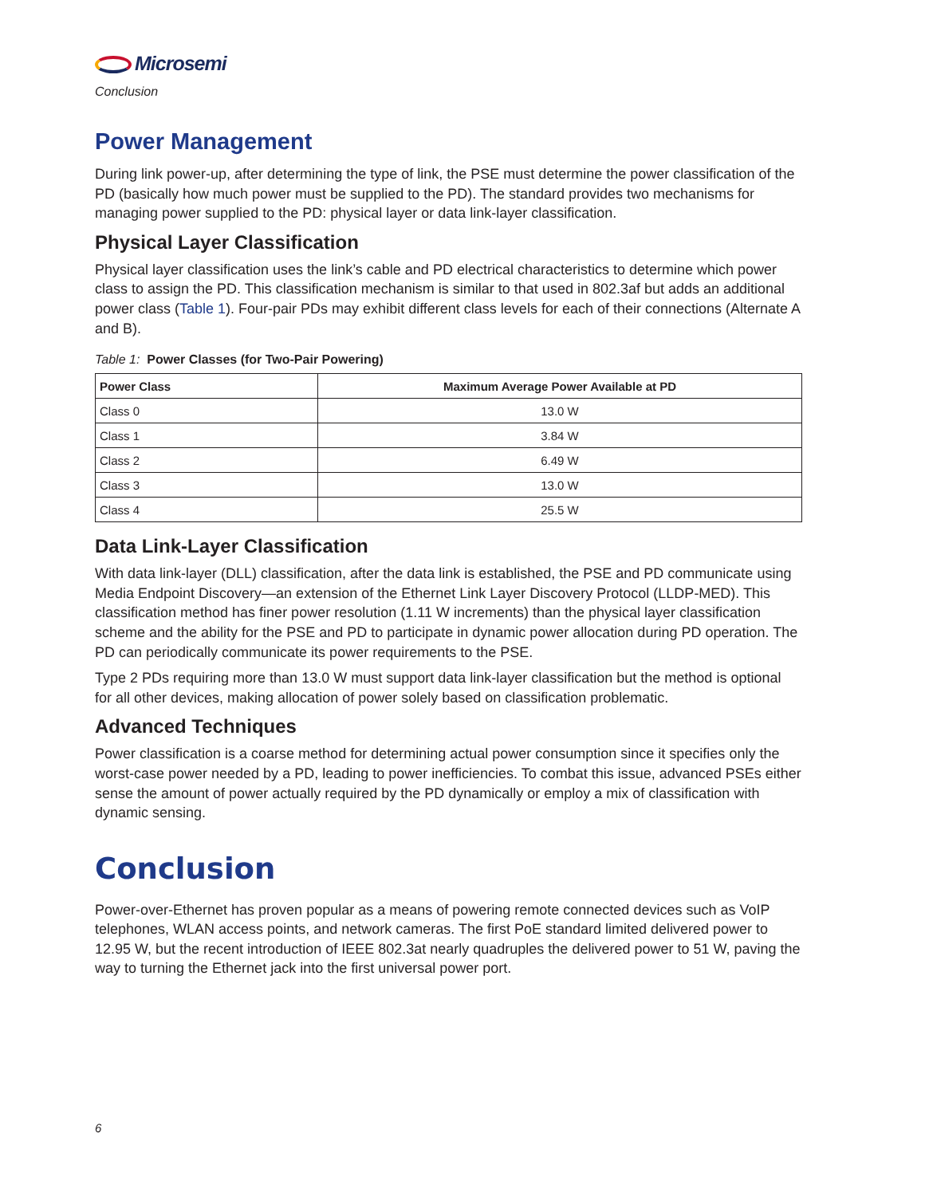Microsemi
Conclusion
Power Management
During link power-up, after determining the type of link, the PSE must determine the power classification of the PD (basically how much power must be supplied to the PD). The standard provides two mechanisms for managing power supplied to the PD: physical layer or data link-layer classification.
Physical Layer Classification
Physical layer classification uses the link’s cable and PD electrical characteristics to determine which power class to assign the PD. This classification mechanism is similar to that used in 802.3af but adds an additional power class (Table 1). Four-pair PDs may exhibit different class levels for each of their connections (Alternate A and B).
Table 1: Power Classes (for Two-Pair Powering)
| Power Class | Maximum Average Power Available at PD |
| --- | --- |
| Class 0 | 13.0 W |
| Class 1 | 3.84 W |
| Class 2 | 6.49 W |
| Class 3 | 13.0 W |
| Class 4 | 25.5 W |
Data Link-Layer Classification
With data link-layer (DLL) classification, after the data link is established, the PSE and PD communicate using Media Endpoint Discovery—an extension of the Ethernet Link Layer Discovery Protocol (LLDP-MED). This classification method has finer power resolution (1.11 W increments) than the physical layer classification scheme and the ability for the PSE and PD to participate in dynamic power allocation during PD operation. The PD can periodically communicate its power requirements to the PSE.
Type 2 PDs requiring more than 13.0 W must support data link-layer classification but the method is optional for all other devices, making allocation of power solely based on classification problematic.
Advanced Techniques
Power classification is a coarse method for determining actual power consumption since it specifies only the worst-case power needed by a PD, leading to power inefficiencies. To combat this issue, advanced PSEs either sense the amount of power actually required by the PD dynamically or employ a mix of classification with dynamic sensing.
Conclusion
Power-over-Ethernet has proven popular as a means of powering remote connected devices such as VoIP telephones, WLAN access points, and network cameras. The first PoE standard limited delivered power to 12.95 W, but the recent introduction of IEEE 802.3at nearly quadruples the delivered power to 51 W, paving the way to turning the Ethernet jack into the first universal power port.
6